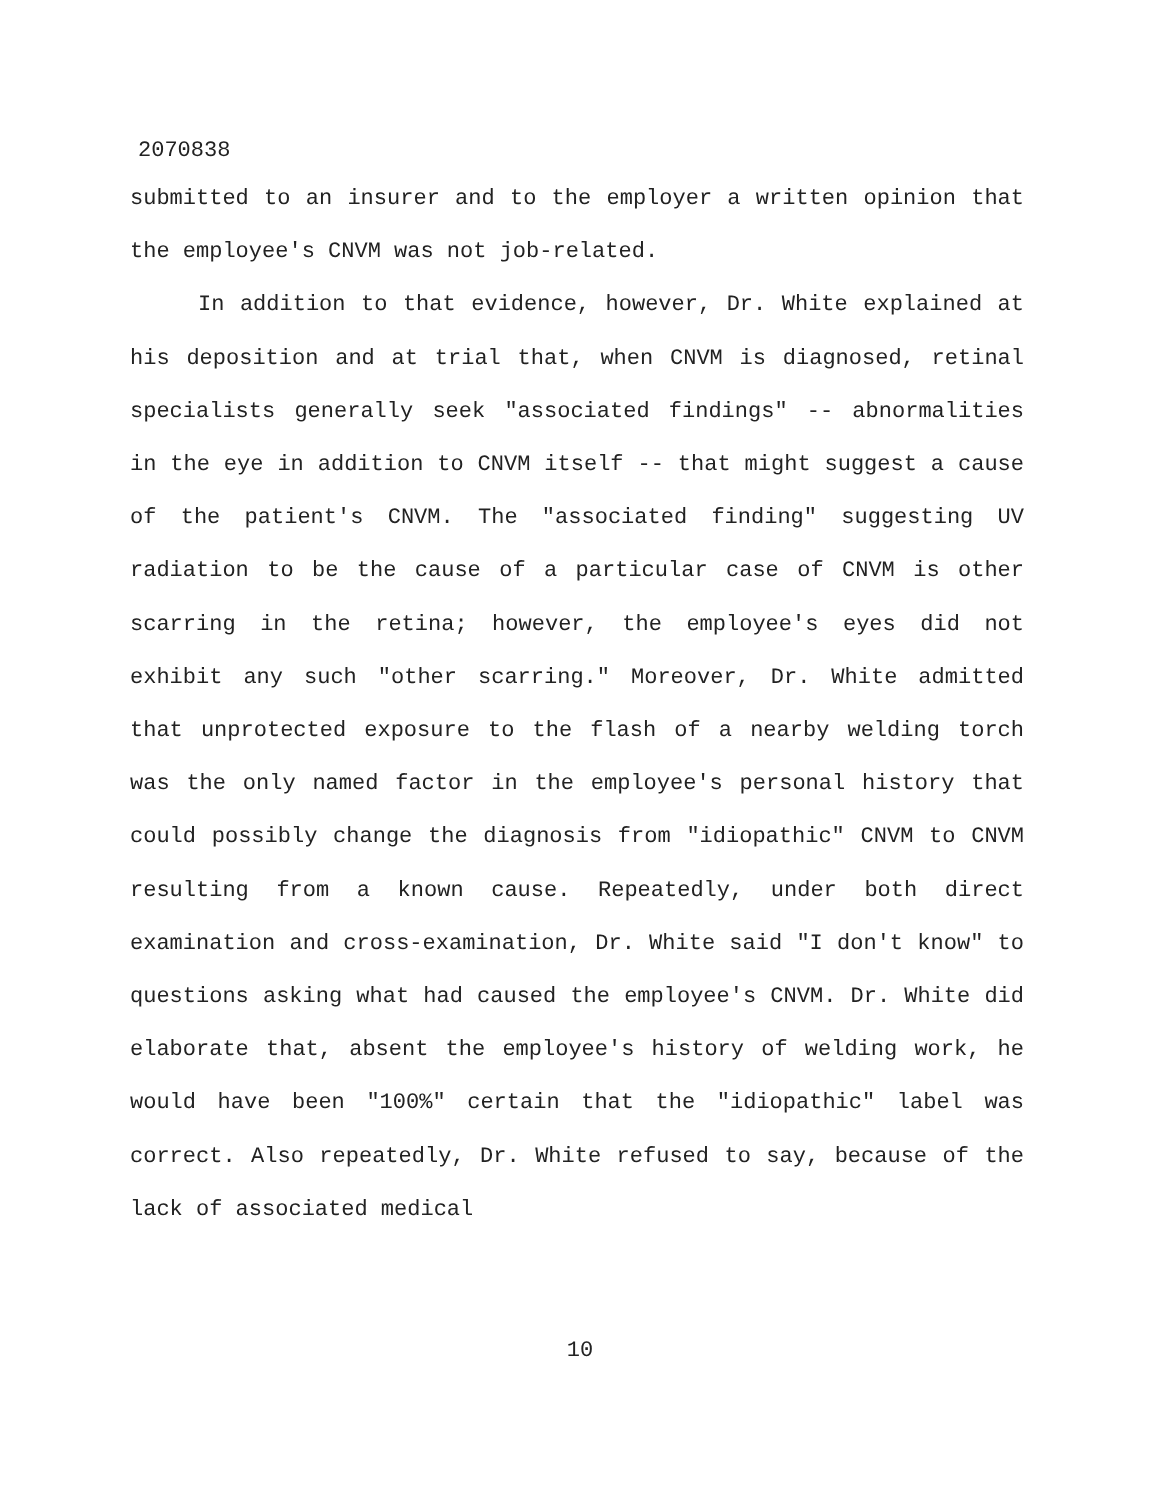2070838
submitted to an insurer and to the employer a written opinion that the employee's CNVM was not job-related.
In addition to that evidence, however, Dr. White explained at his deposition and at trial that, when CNVM is diagnosed, retinal specialists generally seek "associated findings" -- abnormalities in the eye in addition to CNVM itself -- that might suggest a cause of the patient's CNVM. The "associated finding" suggesting UV radiation to be the cause of a particular case of CNVM is other scarring in the retina; however, the employee's eyes did not exhibit any such "other scarring." Moreover, Dr. White admitted that unprotected exposure to the flash of a nearby welding torch was the only named factor in the employee's personal history that could possibly change the diagnosis from "idiopathic" CNVM to CNVM resulting from a known cause. Repeatedly, under both direct examination and cross-examination, Dr. White said "I don't know" to questions asking what had caused the employee's CNVM. Dr. White did elaborate that, absent the employee's history of welding work, he would have been "100%" certain that the "idiopathic" label was correct. Also repeatedly, Dr. White refused to say, because of the lack of associated medical
10